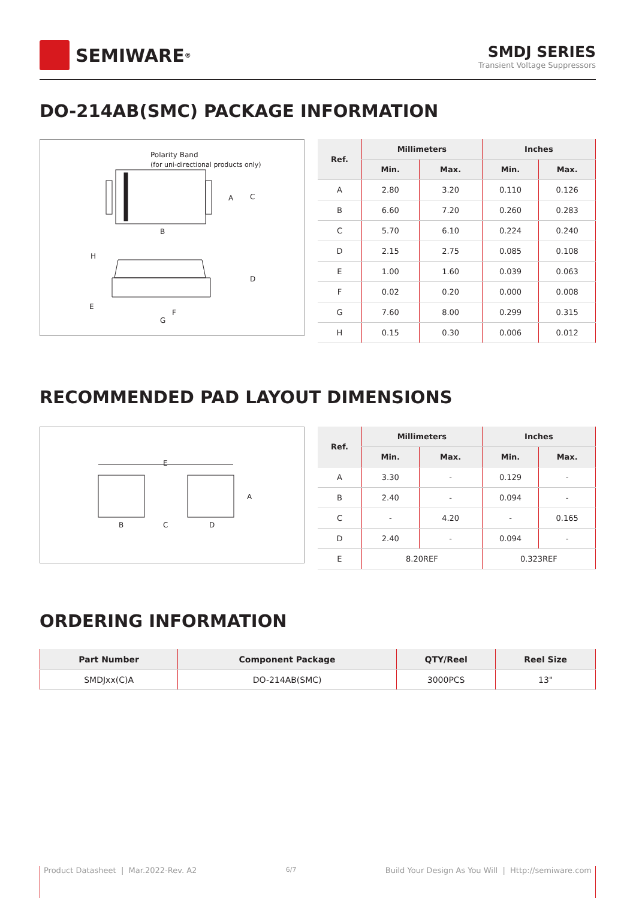SEMIWARE<sup>®</sup>
SMDJ SERIES
Transient Voltage Suppressors
DO-214AB(SMC) PACKAGE INFORMATION
Polarity Band
(for uni-directional products only)
B
A
C
H
D
E
F
G
| Ref. | Millimeters | | Inches | |
| --- | --- | --- | --- | --- |
| | Min. | Max. | Min. | Max. |
| A | 2.80 | 3.20 | 0.110 | 0.126 |
| B | 6.60 | 7.20 | 0.260 | 0.283 |
| C | 5.70 | 6.10 | 0.224 | 0.240 |
| D | 2.15 | 2.75 | 0.085 | 0.108 |
| E | 1.00 | 1.60 | 0.039 | 0.063 |
| F | 0.02 | 0.20 | 0.000 | 0.008 |
| G | 7.60 | 8.00 | 0.299 | 0.315 |
| H | 0.15 | 0.30 | 0.006 | 0.012 |
RECOMMENDED PAD LAYOUT DIMENSIONS
E
A
B
C
D
| Ref. | Millimeters | | Inches | |
| --- | --- | --- | --- | --- |
| | Min. | Max. | Min. | Max. |
| A | 3.30 | - | 0.129 | - |
| B | 2.40 | - | 0.094 | - |
| C | - | 4.20 | - | 0.165 |
| D | 2.40 | - | 0.094 | - |
| E | 8.20REF | | 0.323REF | |
ORDERING INFORMATION
| Part Number | Component Package | QTY/Reel | Reel Size |
| --- | --- | --- | --- |
| SMDJxx(C)A | DO-214AB(SMC) | 3000PCS | 13" |
Product Datasheet | Mar.2022-Rev. A2 6/7 Build Your Design As You Will | Http://semiware.com